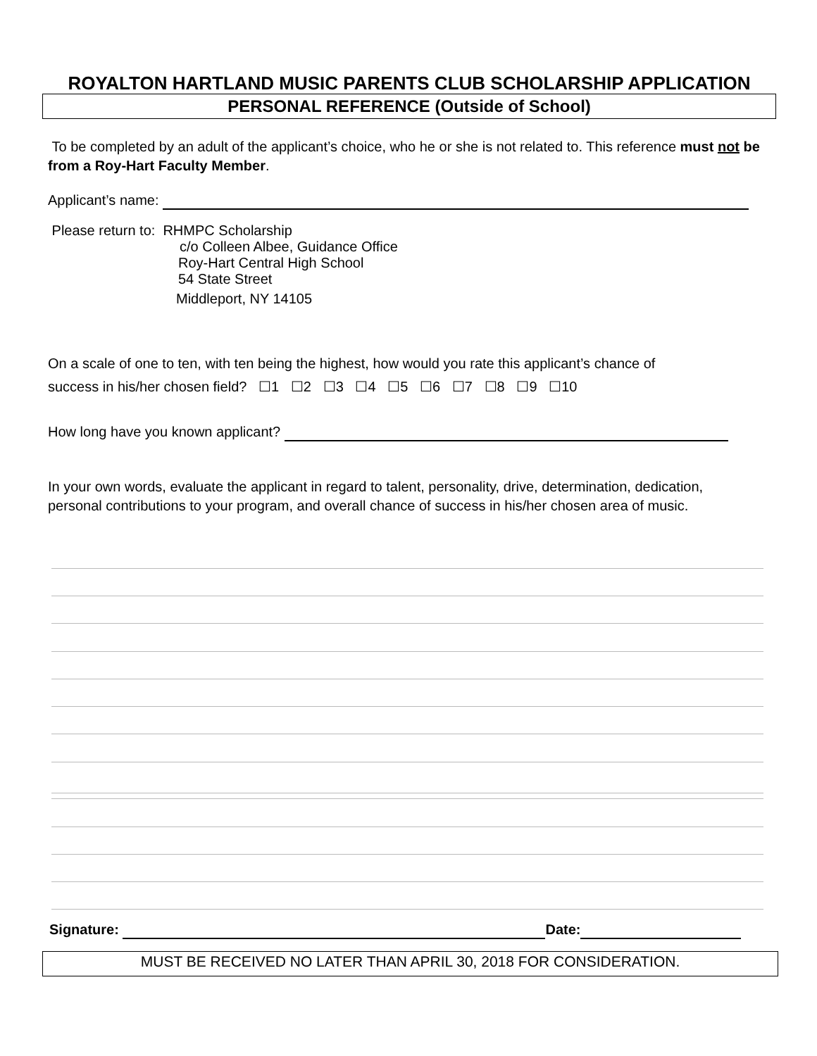ROYALTON HARTLAND MUSIC PARENTS CLUB SCHOLARSHIP APPLICATION
PERSONAL REFERENCE (Outside of School)
To be completed by an adult of the applicant’s choice, who he or she is not related to. This reference must not be from a Roy-Hart Faculty Member.
Applicant’s name:
Please return to: RHMPC Scholarship
c/o Colleen Albee, Guidance Office
Roy-Hart Central High School
54 State Street
Middleport, NY 14105
On a scale of one to ten, with ten being the highest, how would you rate this applicant’s chance of
success in his/her chosen field? ☐1 ☐2 ☐3 ☐4 ☐5 ☐6 ☐7 ☐8 ☐9 ☐10
How long have you known applicant?
In your own words, evaluate the applicant in regard to talent, personality, drive, determination, dedication, personal contributions to your program, and overall chance of success in his/her chosen area of music.
Signature: Date:
MUST BE RECEIVED NO LATER THAN APRIL 30, 2018 FOR CONSIDERATION.